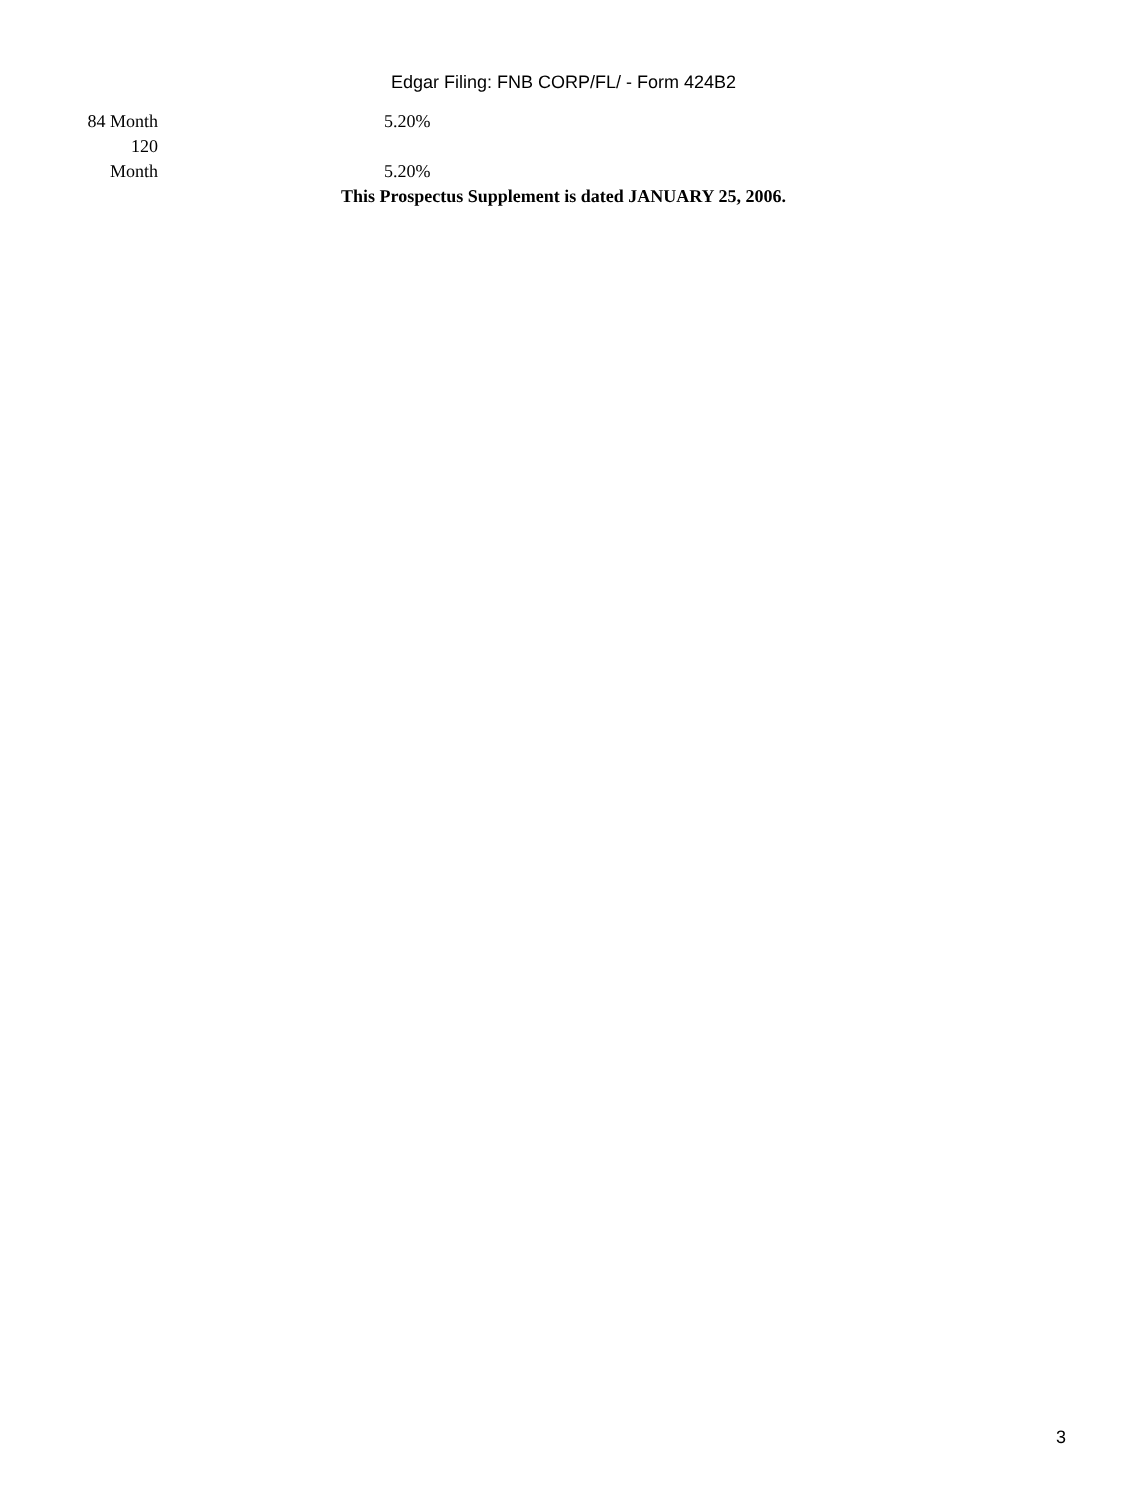Edgar Filing: FNB CORP/FL/ - Form 424B2
| 84 Month | 5.20% |
| 120 Month | 5.20% |
This Prospectus Supplement is dated JANUARY 25, 2006.
3